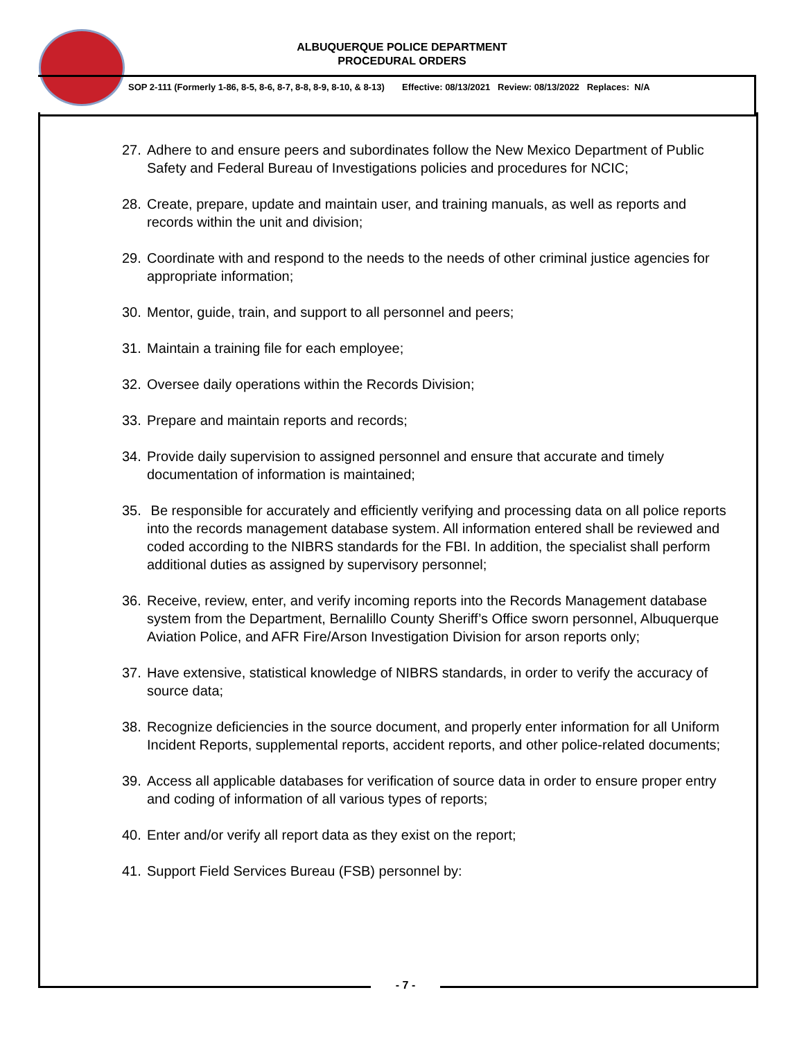ALBUQUERQUE POLICE DEPARTMENT
PROCEDURAL ORDERS
SOP 2-111 (Formerly 1-86, 8-5, 8-6, 8-7, 8-8, 8-9, 8-10, & 8-13) Effective: 08/13/2021 Review: 08/13/2022 Replaces: N/A
27. Adhere to and ensure peers and subordinates follow the New Mexico Department of Public Safety and Federal Bureau of Investigations policies and procedures for NCIC;
28. Create, prepare, update and maintain user, and training manuals, as well as reports and records within the unit and division;
29. Coordinate with and respond to the needs to the needs of other criminal justice agencies for appropriate information;
30. Mentor, guide, train, and support to all personnel and peers;
31. Maintain a training file for each employee;
32. Oversee daily operations within the Records Division;
33. Prepare and maintain reports and records;
34. Provide daily supervision to assigned personnel and ensure that accurate and timely documentation of information is maintained;
35. Be responsible for accurately and efficiently verifying and processing data on all police reports into the records management database system. All information entered shall be reviewed and coded according to the NIBRS standards for the FBI. In addition, the specialist shall perform additional duties as assigned by supervisory personnel;
36. Receive, review, enter, and verify incoming reports into the Records Management database system from the Department, Bernalillo County Sheriff’s Office sworn personnel, Albuquerque Aviation Police, and AFR Fire/Arson Investigation Division for arson reports only;
37. Have extensive, statistical knowledge of NIBRS standards, in order to verify the accuracy of source data;
38. Recognize deficiencies in the source document, and properly enter information for all Uniform Incident Reports, supplemental reports, accident reports, and other police-related documents;
39. Access all applicable databases for verification of source data in order to ensure proper entry and coding of information of all various types of reports;
40. Enter and/or verify all report data as they exist on the report;
41. Support Field Services Bureau (FSB) personnel by:
- 7 -